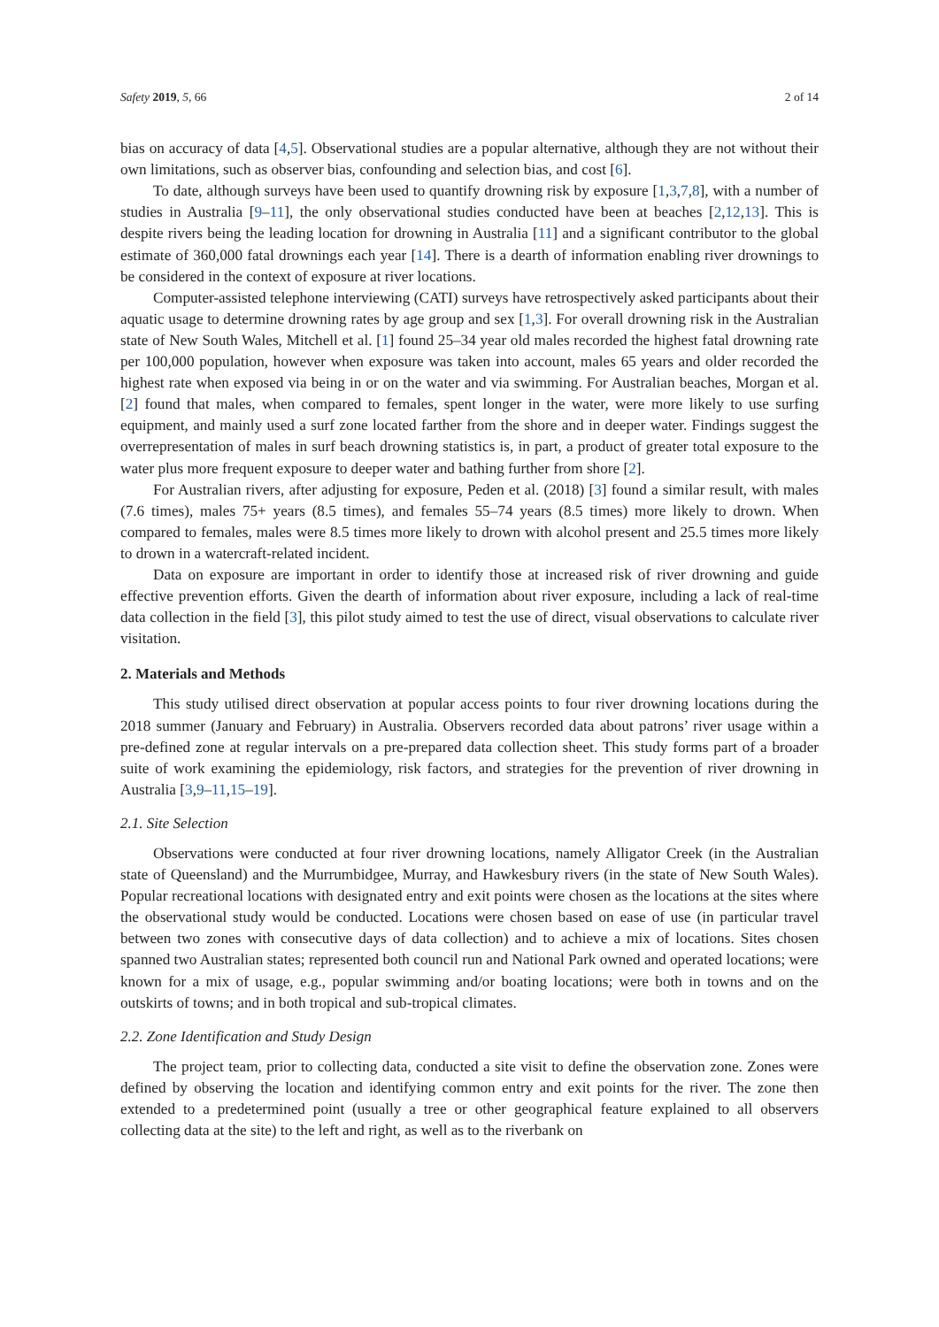Safety 2019, 5, 66 2 of 14
bias on accuracy of data [4,5]. Observational studies are a popular alternative, although they are not without their own limitations, such as observer bias, confounding and selection bias, and cost [6].
To date, although surveys have been used to quantify drowning risk by exposure [1,3,7,8], with a number of studies in Australia [9–11], the only observational studies conducted have been at beaches [2,12,13]. This is despite rivers being the leading location for drowning in Australia [11] and a significant contributor to the global estimate of 360,000 fatal drownings each year [14]. There is a dearth of information enabling river drownings to be considered in the context of exposure at river locations.
Computer-assisted telephone interviewing (CATI) surveys have retrospectively asked participants about their aquatic usage to determine drowning rates by age group and sex [1,3]. For overall drowning risk in the Australian state of New South Wales, Mitchell et al. [1] found 25–34 year old males recorded the highest fatal drowning rate per 100,000 population, however when exposure was taken into account, males 65 years and older recorded the highest rate when exposed via being in or on the water and via swimming. For Australian beaches, Morgan et al. [2] found that males, when compared to females, spent longer in the water, were more likely to use surfing equipment, and mainly used a surf zone located farther from the shore and in deeper water. Findings suggest the overrepresentation of males in surf beach drowning statistics is, in part, a product of greater total exposure to the water plus more frequent exposure to deeper water and bathing further from shore [2].
For Australian rivers, after adjusting for exposure, Peden et al. (2018) [3] found a similar result, with males (7.6 times), males 75+ years (8.5 times), and females 55–74 years (8.5 times) more likely to drown. When compared to females, males were 8.5 times more likely to drown with alcohol present and 25.5 times more likely to drown in a watercraft-related incident.
Data on exposure are important in order to identify those at increased risk of river drowning and guide effective prevention efforts. Given the dearth of information about river exposure, including a lack of real-time data collection in the field [3], this pilot study aimed to test the use of direct, visual observations to calculate river visitation.
2. Materials and Methods
This study utilised direct observation at popular access points to four river drowning locations during the 2018 summer (January and February) in Australia. Observers recorded data about patrons’ river usage within a pre-defined zone at regular intervals on a pre-prepared data collection sheet. This study forms part of a broader suite of work examining the epidemiology, risk factors, and strategies for the prevention of river drowning in Australia [3,9–11,15–19].
2.1. Site Selection
Observations were conducted at four river drowning locations, namely Alligator Creek (in the Australian state of Queensland) and the Murrumbidgee, Murray, and Hawkesbury rivers (in the state of New South Wales). Popular recreational locations with designated entry and exit points were chosen as the locations at the sites where the observational study would be conducted. Locations were chosen based on ease of use (in particular travel between two zones with consecutive days of data collection) and to achieve a mix of locations. Sites chosen spanned two Australian states; represented both council run and National Park owned and operated locations; were known for a mix of usage, e.g., popular swimming and/or boating locations; were both in towns and on the outskirts of towns; and in both tropical and sub-tropical climates.
2.2. Zone Identification and Study Design
The project team, prior to collecting data, conducted a site visit to define the observation zone. Zones were defined by observing the location and identifying common entry and exit points for the river. The zone then extended to a predetermined point (usually a tree or other geographical feature explained to all observers collecting data at the site) to the left and right, as well as to the riverbank on